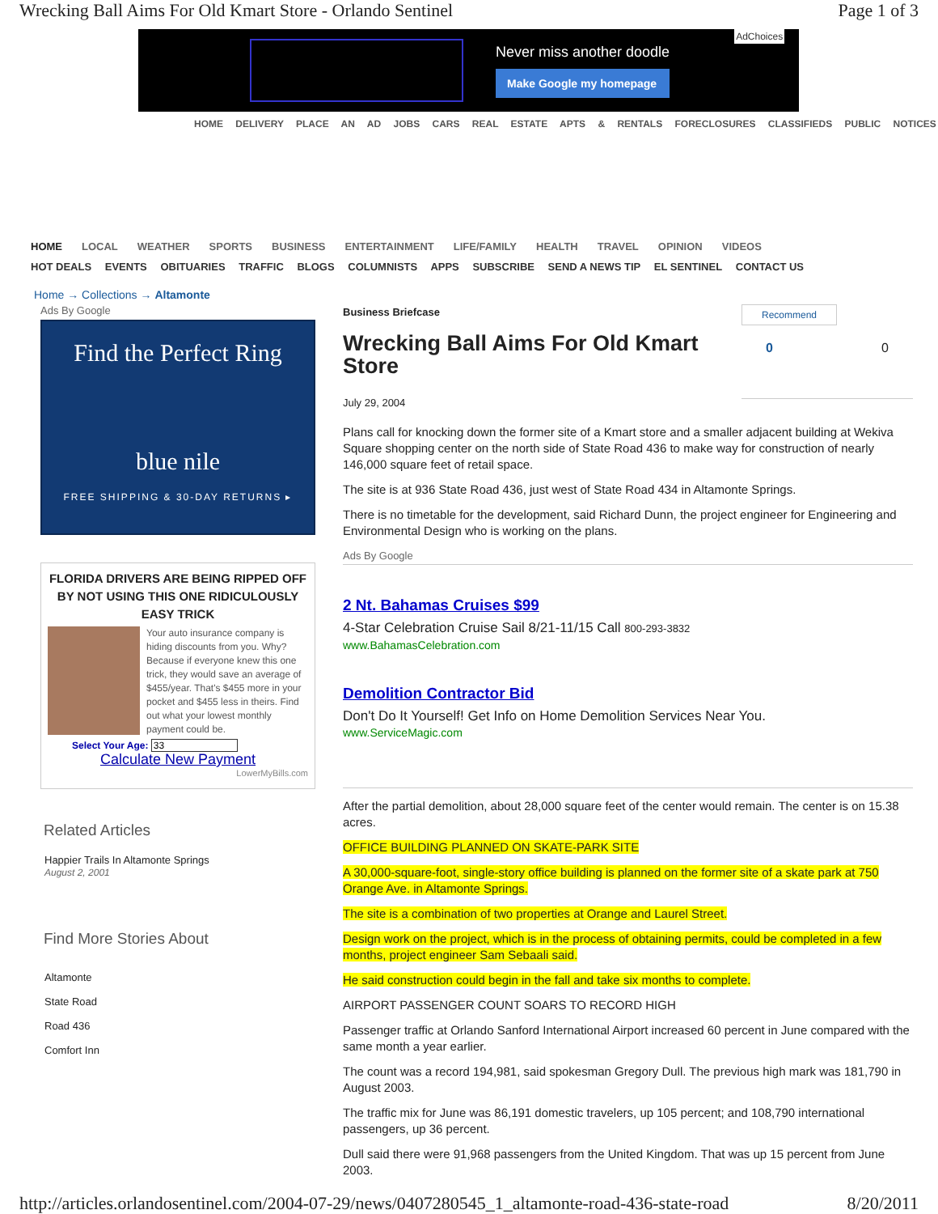Wrecking Ball Aims For Old Kmart Store - Orlando Sentinel Page 1 of 3
Never miss another doodle
Make Google my homepage
AdChoices
HOME DELIVERY PLACE AN AD JOBS CARS REAL ESTATE APTS & RENTALS FORECLOSURES CLASSIFIEDS PUBLIC NOTICES
HOME LOCAL WEATHER SPORTS BUSINESS ENTERTAINMENT LIFE/FAMILY HEALTH TRAVEL OPINION VIDEOS
HOT DEALS EVENTS OBITUARIES TRAFFIC BLOGS COLUMNISTS APPS SUBSCRIBE SEND A NEWS TIP EL SENTINEL CONTACT US
Home → Collections → Altamonte
Ads By Google
Find the Perfect Ring
blue nile
FREE SHIPPING & 30-DAY RETURNS ▸
FLORIDA DRIVERS ARE BEING RIPPED OFF BY NOT USING THIS ONE RIDICULOUSLY EASY TRICK
Your auto insurance company is hiding discounts from you. Why? Because if everyone knew this one trick, they would save an average of $455/year. That's $455 more in your pocket and $455 less in theirs. Find out what your lowest monthly payment could be.
Select Your Age: 33
Calculate New Payment
LowerMyBills.com
Related Articles
Happier Trails In Altamonte Springs
August 2, 2001
Find More Stories About
Altamonte
State Road
Road 436
Comfort Inn
Business Briefcase
Wrecking Ball Aims For Old Kmart Store
July 29, 2004
Recommend
0 0
Plans call for knocking down the former site of a Kmart store and a smaller adjacent building at Wekiva Square shopping center on the north side of State Road 436 to make way for construction of nearly 146,000 square feet of retail space.
The site is at 936 State Road 436, just west of State Road 434 in Altamonte Springs.
There is no timetable for the development, said Richard Dunn, the project engineer for Engineering and Environmental Design who is working on the plans.
Ads By Google
2 Nt. Bahamas Cruises $99
4-Star Celebration Cruise Sail 8/21-11/15 Call 800-293-3832
www.BahamasCelebration.com
Demolition Contractor Bid
Don't Do It Yourself! Get Info on Home Demolition Services Near You.
www.ServiceMagic.com
After the partial demolition, about 28,000 square feet of the center would remain. The center is on 15.38 acres.
OFFICE BUILDING PLANNED ON SKATE-PARK SITE
A 30,000-square-foot, single-story office building is planned on the former site of a skate park at 750 Orange Ave. in Altamonte Springs.
The site is a combination of two properties at Orange and Laurel Street.
Design work on the project, which is in the process of obtaining permits, could be completed in a few months, project engineer Sam Sebaali said.
He said construction could begin in the fall and take six months to complete.
AIRPORT PASSENGER COUNT SOARS TO RECORD HIGH
Passenger traffic at Orlando Sanford International Airport increased 60 percent in June compared with the same month a year earlier.
The count was a record 194,981, said spokesman Gregory Dull. The previous high mark was 181,790 in August 2003.
The traffic mix for June was 86,191 domestic travelers, up 105 percent; and 108,790 international passengers, up 36 percent.
Dull said there were 91,968 passengers from the United Kingdom. That was up 15 percent from June 2003.
http://articles.orlandosentinel.com/2004-07-29/news/0407280545_1_altamonte-road-436-state-road 8/20/2011